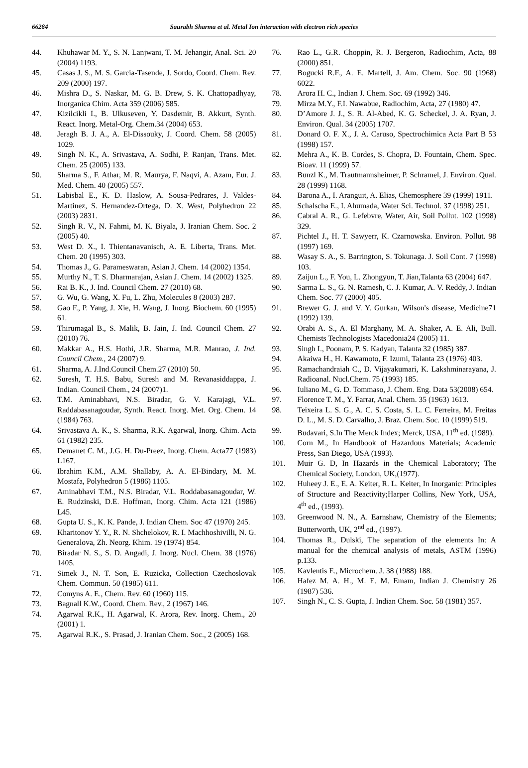66284
Saurabh Sharma et al. Metal Ion interaction with electron rich species
44. Khuhawar M. Y., S. N. Lanjwani, T. M. Jehangir, Anal. Sci. 20 (2004) 1193.
45. Casas J. S., M. S. Garcia-Tasende, J. Sordo, Coord. Chem. Rev. 209 (2000) 197.
46. Mishra D., S. Naskar, M. G. B. Drew, S. K. Chattopadhyay, Inorganica Chim. Acta 359 (2006) 585.
47. Kizilcikli I., B. Ulkuseven, Y. Dasdemir, B. Akkurt, Synth. React. Inorg. Metal-Org. Chem.34 (2004) 653.
48. Jeragh B. J. A., A. El-Dissouky, J. Coord. Chem. 58 (2005) 1029.
49. Singh N. K., A. Srivastava, A. Sodhi, P. Ranjan, Trans. Met. Chem. 25 (2005) 133.
50. Sharma S., F. Athar, M. R. Maurya, F. Naqvi, A. Azam, Eur. J. Med. Chem. 40 (2005) 557.
51. Labisbal E., K. D. Haslow, A. Sousa-Pedrares, J. Valdes-Martinez, S. Hernandez-Ortega, D. X. West, Polyhedron 22 (2003) 2831.
52. Singh R. V., N. Fahmi, M. K. Biyala, J. Iranian Chem. Soc. 2 (2005) 40.
53. West D. X., I. Thientanavanisch, A. E. Liberta, Trans. Met. Chem. 20 (1995) 303.
54. Thomas J., G. Parameswaran, Asian J. Chem. 14 (2002) 1354.
55. Murthy N., T. S. Dharmarajan, Asian J. Chem. 14 (2002) 1325.
56. Rai B. K., J. Ind. Council Chem. 27 (2010) 68.
57. G. Wu, G. Wang, X. Fu, L. Zhu, Molecules 8 (2003) 287.
58. Gao F., P. Yang, J. Xie, H. Wang, J. Inorg. Biochem. 60 (1995) 61.
59. Thirumagal B., S. Malik, B. Jain, J. Ind. Council Chem. 27 (2010) 76.
60. Makkar A., H.S. Hothi, J.R. Sharma, M.R. Manrao, J. Ind. Council Chem., 24 (2007) 9.
61. Sharma, A. J.Ind.Council Chem.27 (2010) 50.
62. Suresh, T. H.S. Babu, Suresh and M. Revanasiddappa, J. Indian. Council Chem., 24 (2007)1.
63. T.M. Aminabhavi, N.S. Biradar, G. V. Karajagi, V.L. Raddabasanagoudar, Synth. React. Inorg. Met. Org. Chem. 14 (1984) 763.
64. Srivastava A. K., S. Sharma, R.K. Agarwal, Inorg. Chim. Acta 61 (1982) 235.
65. Demanet C. M., J.G. H. Du-Preez, Inorg. Chem. Acta77 (1983) L167.
66. Ibrahim K.M., A.M. Shallaby, A. A. El-Bindary, M. M. Mostafa, Polyhedron 5 (1986) 1105.
67. Aminabhavi T.M., N.S. Biradar, V.L. Roddabasanagoudar, W. E. Rudzinski, D.E. Hoffman, Inorg. Chim. Acta 121 (1986) L45.
68. Gupta U. S., K. K. Pande, J. Indian Chem. Soc 47 (1970) 245.
69. Kharitonov Y. Y., R. N. Shchelokov, R. I. Machhoshivilli, N. G. Generalova, Zh. Neorg. Khim. 19 (1974) 854.
70. Biradar N. S., S. D. Angadi, J. Inorg. Nucl. Chem. 38 (1976) 1405.
71. Simek J., N. T. Son, E. Ruzicka, Collection Czechoslovak Chem. Commun. 50 (1985) 611.
72. Comyns A. E., Chem. Rev. 60 (1960) 115.
73. Bagnall K.W., Coord. Chem. Rev., 2 (1967) 146.
74. Agarwal R.K., H. Agarwal, K. Arora, Rev. Inorg. Chem., 20 (2001) 1.
75. Agarwal R.K., S. Prasad, J. Iranian Chem. Soc., 2 (2005) 168.
76. Rao L., G.R. Choppin, R. J. Bergeron, Radiochim, Acta, 88 (2000) 851.
77. Bogucki R.F., A. E. Martell, J. Am. Chem. Soc. 90 (1968) 6022.
78. Arora H. C., Indian J. Chem. Soc. 69 (1992) 346.
79. Mirza M.Y., F.I. Nawabue, Radiochim, Acta, 27 (1980) 47.
80. D’Amore J. J., S. R. Al-Abed, K. G. Scheckel, J. A. Ryan, J. Environ. Qual. 34 (2005) 1707.
81. Donard O. F. X., J. A. Caruso, Spectrochimica Acta Part B 53 (1998) 157.
82. Mehra A., K. B. Cordes, S. Chopra, D. Fountain, Chem. Spec. Bioav. 11 (1999) 57.
83. Bunzl K., M. Trautmannsheimer, P. Schramel, J. Environ. Qual. 28 (1999) 1168.
84. Barona A., I. Aranguit, A. Elias, Chemosphere 39 (1999) 1911.
85. Schalscha E., I. Ahumada, Water Sci. Technol. 37 (1998) 251.
86. Cabral A. R., G. Lefebvre, Water, Air, Soil Pollut. 102 (1998) 329.
87. Pichtel J., H. T. Sawyerr, K. Czarnowska. Environ. Pollut. 98 (1997) 169.
88. Wasay S. A., S. Barrington, S. Tokunaga. J. Soil Cont. 7 (1998) 103.
89. Zaijun L., F. You, L. Zhongyun, T. Jian,Talanta 63 (2004) 647.
90. Sarma L. S., G. N. Ramesh, C. J. Kumar, A. V. Reddy, J. Indian Chem. Soc. 77 (2000) 405.
91. Brewer G. J. and V. Y. Gurkan, Wilson's disease, Medicine71 (1992) 139.
92. Orabi A. S., A. El Marghany, M. A. Shaker, A. E. Ali, Bull. Chemists Technologists Macedonia24 (2005) 11.
93. Singh I., Poonam, P. S. Kadyan, Talanta 32 (1985) 387.
94. Akaiwa H., H. Kawamoto, F. Izumi, Talanta 23 (1976) 403.
95. Ramachandraiah C., D. Vijayakumari, K. Lakshminarayana, J. Radioanal. Nucl.Chem. 75 (1993) 185.
96. Iuliano M., G. D. Tommaso, J. Chem. Eng. Data 53(2008) 654.
97. Florence T. M., Y. Farrar, Anal. Chem. 35 (1963) 1613.
98. Teixeira L. S. G., A. C. S. Costa, S. L. C. Ferreira, M. Freitas D. L., M. S. D. Carvalho, J. Braz. Chem. Soc. 10 (1999) 519.
99. Budavari, S.In The Merck Index; Merck, USA, 11<sup>th</sup> ed. (1989).
100. Corn M., In Handbook of Hazardous Materials; Academic Press, San Diego, USA (1993).
101. Muir G. D, In Hazards in the Chemical Laboratory; The Chemical Society, London, UK,(1977).
102. Huheey J. E., E. A. Keiter, R. L. Keiter, In Inorganic: Principles of Structure and Reactivity;Harper Collins, New York, USA, 4<sup>th</sup> ed., (1993).
103. Greenwood N. N., A. Earnshaw, Chemistry of the Elements; Butterworth, UK, 2<sup>nd</sup> ed., (1997).
104. Thomas R., Dulski, The separation of the elements In: A manual for the chemical analysis of metals, ASTM (1996) p.133.
105. Kavlentis E., Microchem. J. 38 (1988) 188.
106. Hafez M. A. H., M. E. M. Emam, Indian J. Chemistry 26 (1987) 536.
107. Singh N., C. S. Gupta, J. Indian Chem. Soc. 58 (1981) 357.